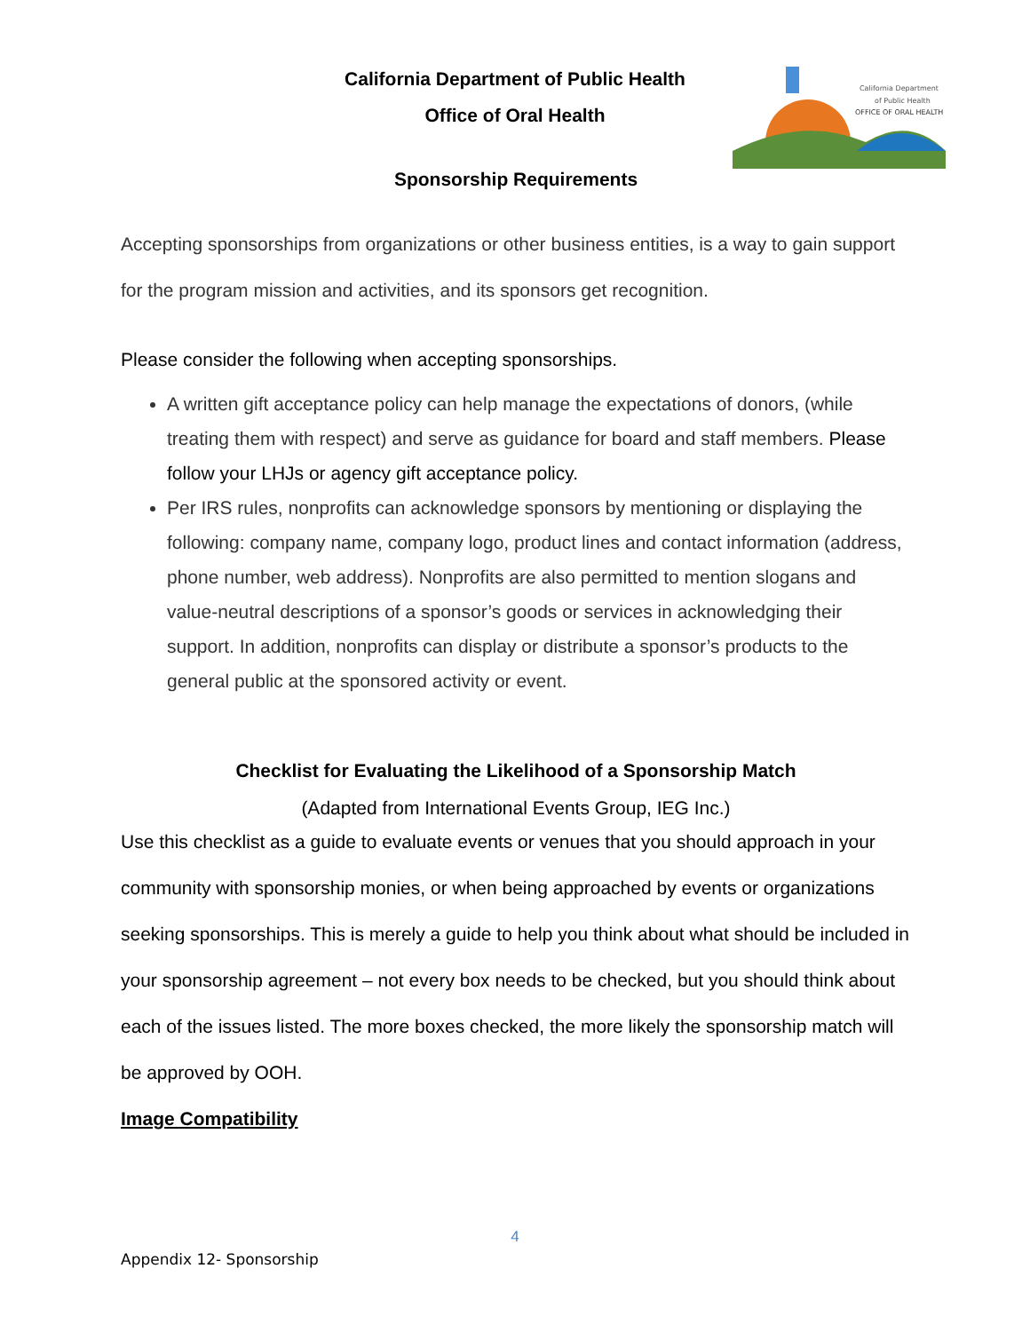California Department of Public Health
Office of Oral Health
California Department
of Public Health
OFFICE OF ORAL HEALTH
Sponsorship Requirements
Accepting sponsorships from organizations or other business entities, is a way to gain support for the program mission and activities, and its sponsors get recognition.
Please consider the following when accepting sponsorships.
A written gift acceptance policy can help manage the expectations of donors, (while treating them with respect) and serve as guidance for board and staff members. Please follow your LHJs or agency gift acceptance policy.
Per IRS rules, nonprofits can acknowledge sponsors by mentioning or displaying the following: company name, company logo, product lines and contact information (address, phone number, web address). Nonprofits are also permitted to mention slogans and value-neutral descriptions of a sponsor’s goods or services in acknowledging their support. In addition, nonprofits can display or distribute a sponsor’s products to the general public at the sponsored activity or event.
Checklist for Evaluating the Likelihood of a Sponsorship Match
(Adapted from International Events Group, IEG Inc.)
Use this checklist as a guide to evaluate events or venues that you should approach in your community with sponsorship monies, or when being approached by events or organizations seeking sponsorships. This is merely a guide to help you think about what should be included in your sponsorship agreement – not every box needs to be checked, but you should think about each of the issues listed. The more boxes checked, the more likely the sponsorship match will be approved by OOH.
Image Compatibility
4
Appendix 12- Sponsorship